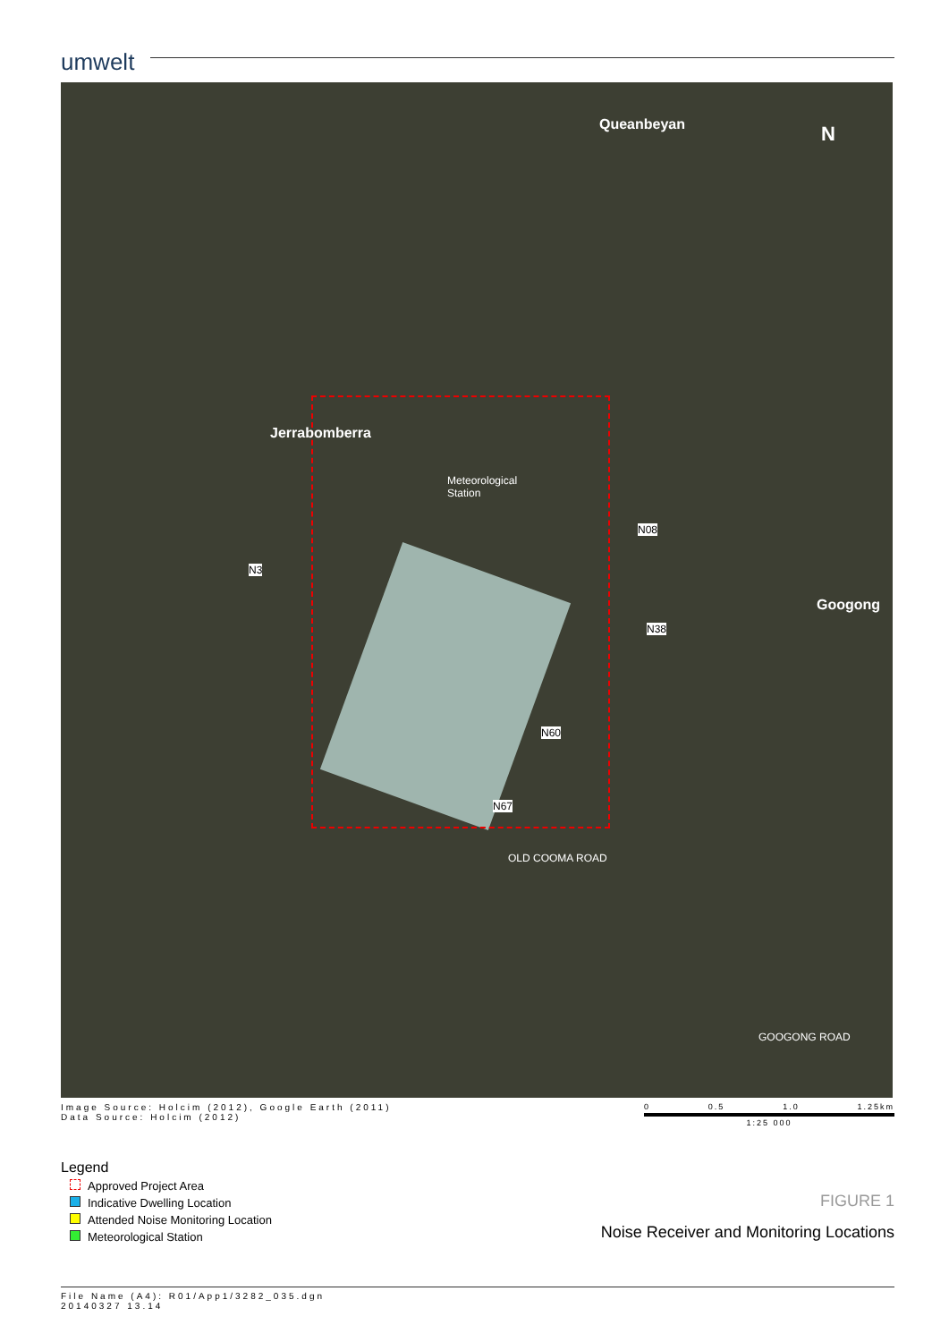umwelt
Queanbeyan
Jerrabomberra
Googong
N
Meteorological
Station
N3
N08
N38
N60
N67
OLD COOMA ROAD
GOOGONG ROAD
Image Source: Holcim (2012), Google Earth (2011)
Data Source: Holcim (2012)
0 0.5 1.0 1.25km
1:25 000
Legend
Approved Project Area
Indicative Dwelling Location
Attended Noise Monitoring Location
Meteorological Station
FIGURE 1
Noise Receiver and Monitoring Locations
File Name (A4): R01/App1/3282_035.dgn
20140327 13.14